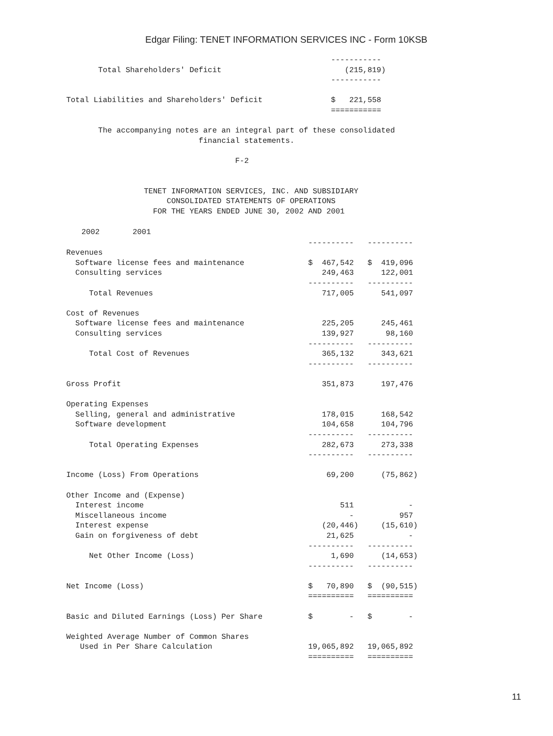Edgar Filing: TENET INFORMATION SERVICES INC - Form 10KSB
                                                          -----------
       Total Shareholders' Deficit                           (215,819)
                                                          -----------

Total Liabilities and Shareholders' Deficit               $   221,558
                                                          ===========

       The accompanying notes are an integral part of these consolidated
                             financial statements.

                                     F-2


                 TENET INFORMATION SERVICES, INC. AND SUBSIDIARY
                      CONSOLIDATED STATEMENTS OF OPERATIONS
                   FOR THE YEARS ENDED JUNE 30, 2002 AND 2001
| | 2002 | 2001 |
| --- | --- | --- |
                                                     ----------   ----------
Revenues
  Software license fees and maintenance              $  467,542   $  419,096
  Consulting services                                   249,463      122,001
                                                     ----------   ----------
     Total Revenues                                     717,005      541,097

Cost of Revenues
  Software license fees and maintenance                 225,205      245,461
  Consulting services                                   139,927       98,160
                                                     ----------   ----------
     Total Cost of Revenues                             365,132      343,621
                                                     ----------   ----------

Gross Profit                                            351,873      197,476

Operating Expenses
  Selling, general and administrative                   178,015      168,542
  Software development                                  104,658      104,796
                                                     ----------   ----------
     Total Operating Expenses                           282,673      273,338
                                                     ----------   ----------

Income (Loss) From Operations                            69,200      (75,862)

Other Income and (Expense)
  Interest income                                           511            -
  Miscellaneous income                                        -          957
  Interest expense                                      (20,446)     (15,610)
  Gain on forgiveness of debt                            21,625            -
                                                     ----------   ----------
     Net Other Income (Loss)                              1,690      (14,653)
                                                     ----------   ----------

Net Income (Loss)                                    $   70,890   $  (90,515)
                                                     ==========   ==========

Basic and Diluted Earnings (Loss) Per Share          $        -   $        -

Weighted Average Number of Common Shares
   Used in Per Share Calculation                     19,065,892   19,065,892
                                                     ==========   ==========
11